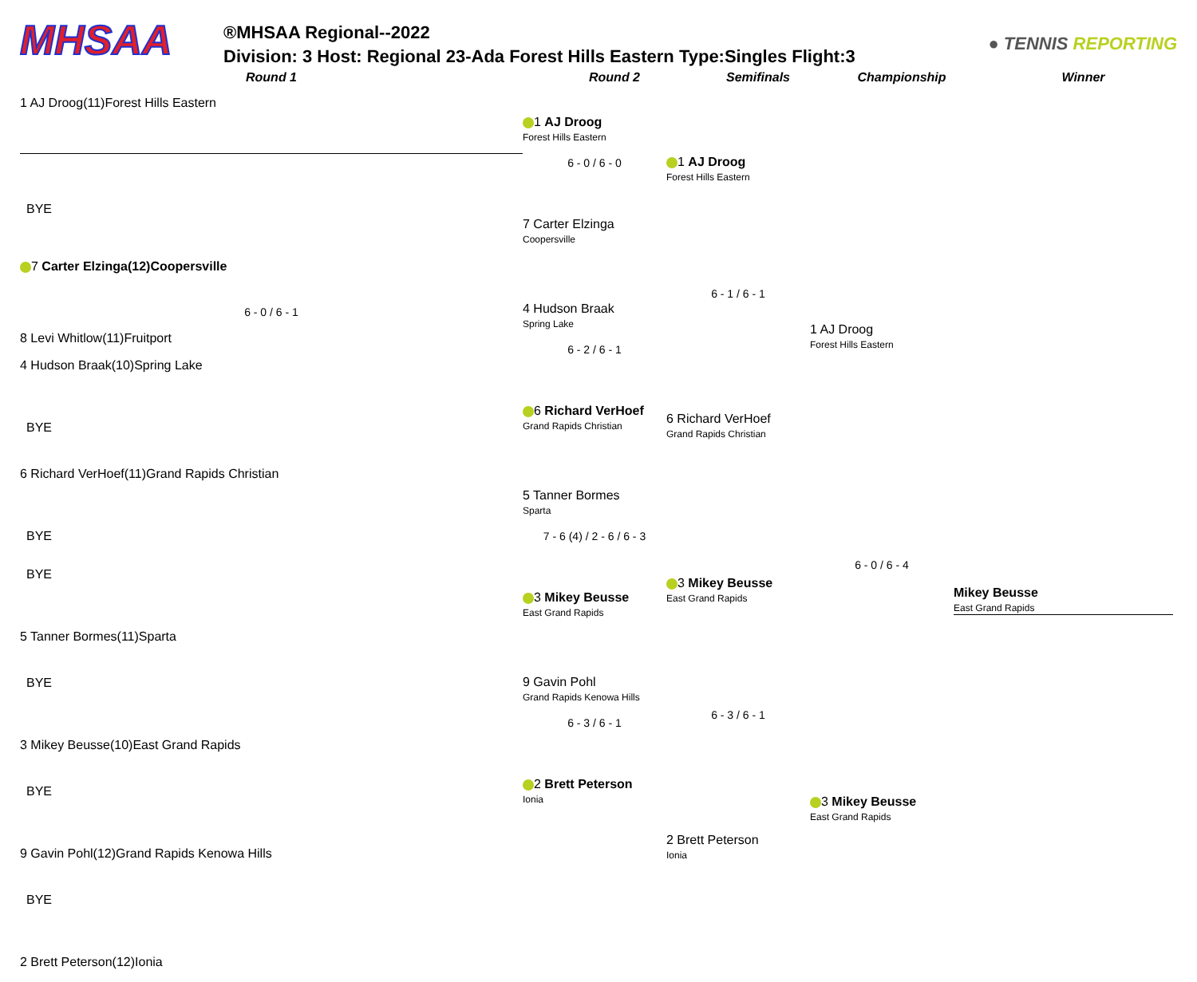MHSAA
®MHSAA Regional--2022
Division: 3 Host: Regional 23-Ada Forest Hills Eastern Type:Singles Flight:3
● TENNIS REPORTING
Round 1 Round 2 Semifinals Championship Winner
1 AJ Droog(11)Forest Hills Eastern
BYE
7 Carter Elzinga(12)Coopersville
6 - 0 / 6 - 1
8 Levi Whitlow(11)Fruitport
4 Hudson Braak(10)Spring Lake
BYE
6 Richard VerHoef(11)Grand Rapids Christian
BYE
BYE
5 Tanner Bormes(11)Sparta
BYE
3 Mikey Beusse(10)East Grand Rapids
BYE
9 Gavin Pohl(12)Grand Rapids Kenowa Hills
BYE
2 Brett Peterson(12)Ionia
1 AJ Droog
Forest Hills Eastern
6 - 0 / 6 - 0
7 Carter Elzinga
Coopersville
4 Hudson Braak
Spring Lake
6 - 2 / 6 - 1
6 Richard VerHoef
Grand Rapids Christian
5 Tanner Bormes
Sparta
7 - 6 (4) / 2 - 6 / 6 - 3
3 Mikey Beusse
East Grand Rapids
9 Gavin Pohl
Grand Rapids Kenowa Hills
6 - 3 / 6 - 1
2 Brett Peterson
Ionia
1 AJ Droog
Forest Hills Eastern
6 - 1 / 6 - 1
6 Richard VerHoef
Grand Rapids Christian
3 Mikey Beusse
East Grand Rapids
6 - 3 / 6 - 1
2 Brett Peterson
Ionia
1 AJ Droog
Forest Hills Eastern
6 - 0 / 6 - 4
3 Mikey Beusse
East Grand Rapids
Mikey Beusse
East Grand Rapids